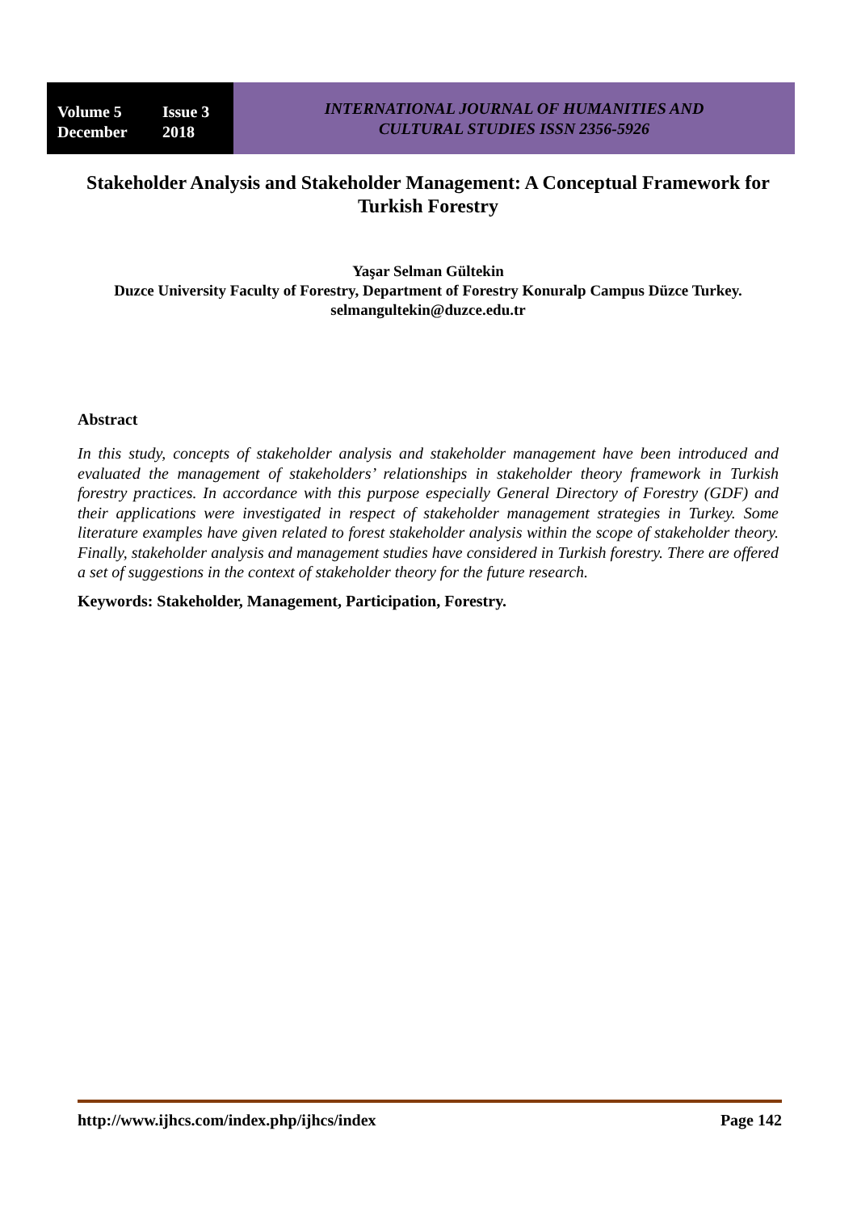Volume 5 Issue 3
December 2018
INTERNATIONAL JOURNAL OF HUMANITIES AND
CULTURAL STUDIES ISSN 2356-5926
Stakeholder Analysis and Stakeholder Management: A Conceptual Framework for Turkish Forestry
Yaşar Selman Gültekin
Duzce University Faculty of Forestry, Department of Forestry Konuralp Campus Düzce Turkey. selmangultekin@duzce.edu.tr
Abstract
In this study, concepts of stakeholder analysis and stakeholder management have been introduced and evaluated the management of stakeholders’ relationships in stakeholder theory framework in Turkish forestry practices. In accordance with this purpose especially General Directory of Forestry (GDF) and their applications were investigated in respect of stakeholder management strategies in Turkey. Some literature examples have given related to forest stakeholder analysis within the scope of stakeholder theory. Finally, stakeholder analysis and management studies have considered in Turkish forestry. There are offered a set of suggestions in the context of stakeholder theory for the future research.
Keywords: Stakeholder, Management, Participation, Forestry.
http://www.ijhcs.com/index.php/ijhcs/index Page 142